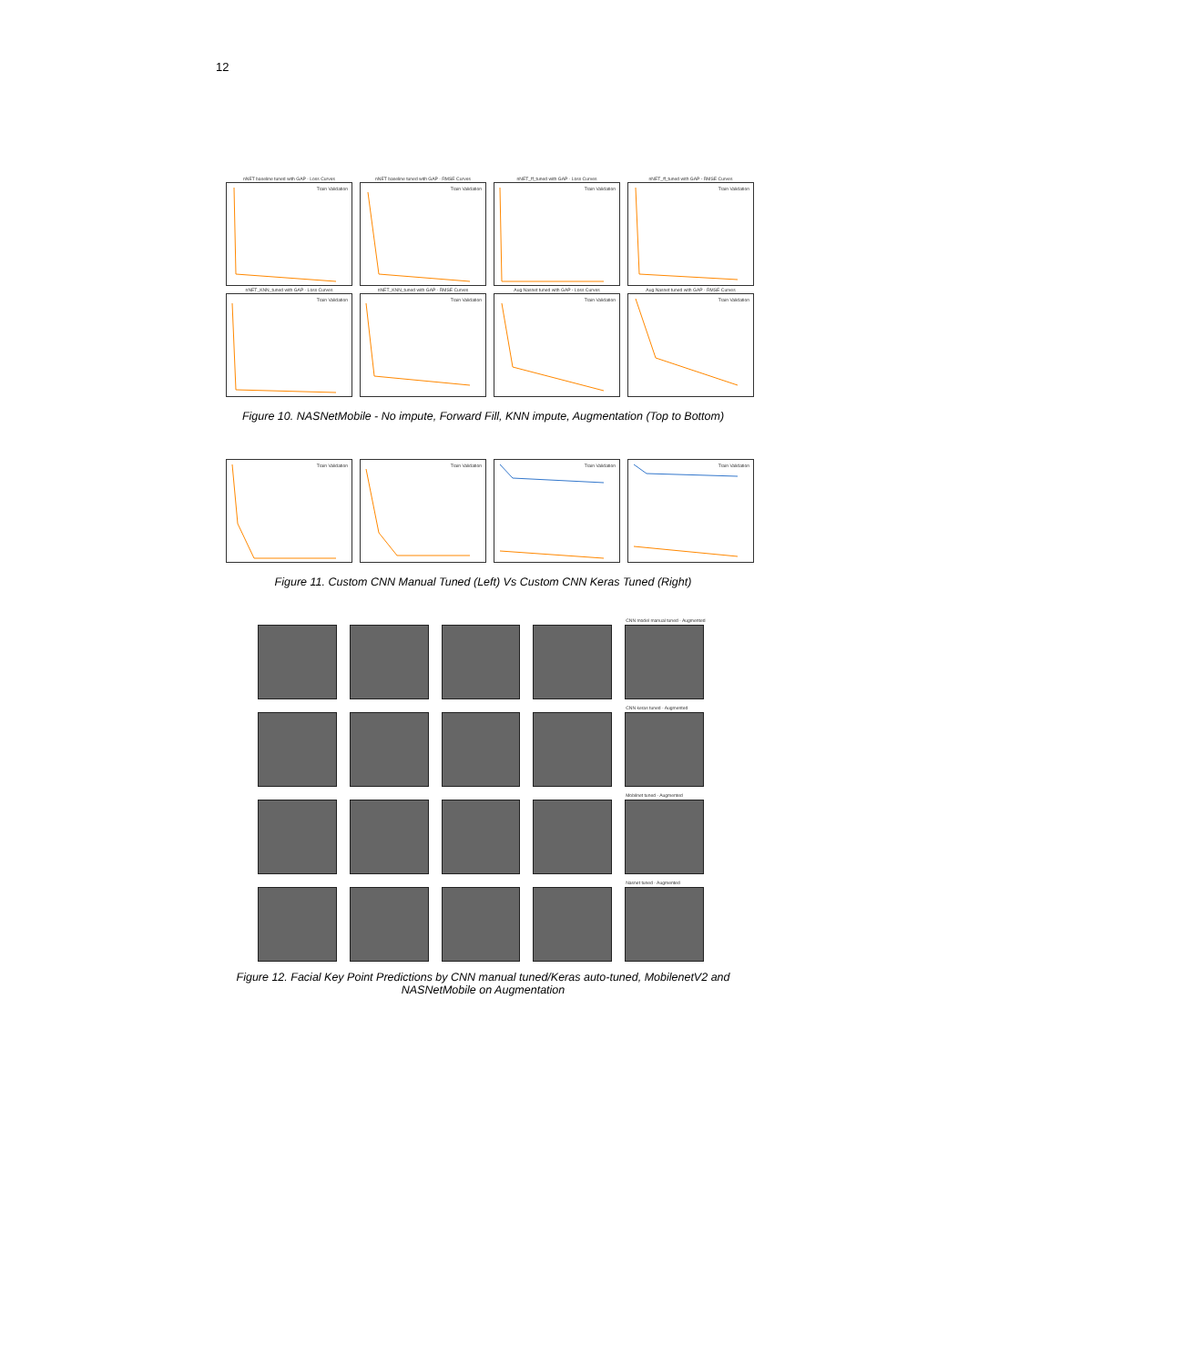12
nNET baseline tuned with GAP - Loss Curves
Train Validation
nNET baseline tuned with GAP - RMSE Curves
Train Validation
nNET_ff_tuned with GAP - Loss Curves
Train Validation
nNET_ff_tuned with GAP - RMSE Curves
Train Validation
nNET_KNN_tuned with GAP - Loss Curves
Train Validation
nNET_KNN_tuned with GAP - RMSE Curves
Train Validation
Aug Nasnet tuned with GAP - Loss Curves
Train Validation
Aug Nasnet tuned with GAP - RMSE Curves
Train Validation
Figure 10. NASNetMobile - No impute, Forward Fill, KNN impute, Augmentation (Top to Bottom)
Train Validation
Train Validation
Train Validation
Train Validation
Figure 11. Custom CNN Manual Tuned (Left) Vs Custom CNN Keras Tuned (Right)
CNN model manual tuned - Augmented
CNN keras tuned - Augmented
Mobilnet tuned - Augmented
Nasnet tuned - Augmented
Figure 12. Facial Key Point Predictions by CNN manual tuned/Keras auto-tuned, MobilenetV2 and
NASNetMobile on Augmentation